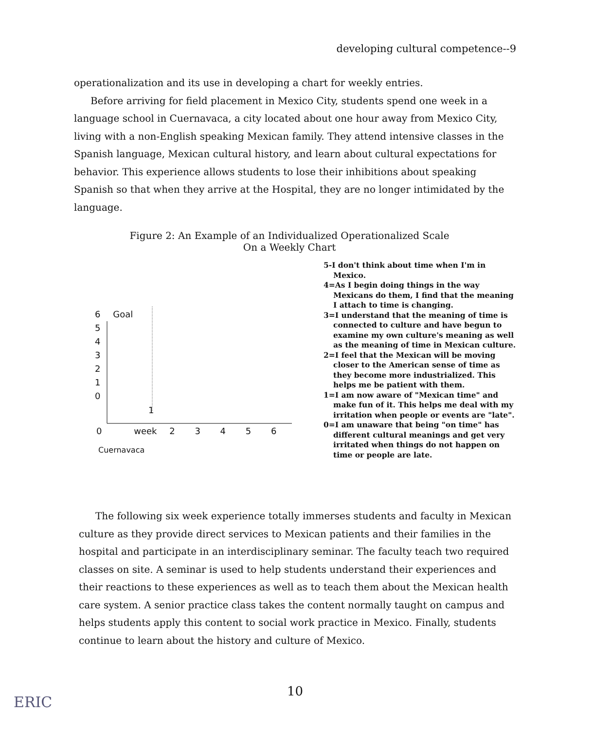developing cultural competence--9
operationalization and its use in developing a chart for weekly entries.
Before arriving for field placement in Mexico City, students spend one week in a language school in Cuernavaca, a city located about one hour away from Mexico City, living with a non-English speaking Mexican family. They attend intensive classes in the Spanish language, Mexican cultural history, and learn about cultural expectations for behavior. This experience allows students to lose their inhibitions about speaking Spanish so that when they arrive at the Hospital, they are no longer intimidated by the language.
Figure 2: An Example of an Individualized Operationalized Scale
On a Weekly Chart
6 Goal
5
4
3
2
1
0
1
0 week 2 3 4 5 6
Cuernavaca
5-I don't think about time when I'm in Mexico.
4=As I begin doing things in the way Mexicans do them, I find that the meaning I attach to time is changing.
3=I understand that the meaning of time is connected to culture and have begun to examine my own culture's meaning as well as the meaning of time in Mexican culture.
2=I feel that the Mexican will be moving closer to the American sense of time as they become more industrialized. This helps me be patient with them.
1=I am now aware of "Mexican time" and make fun of it. This helps me deal with my irritation when people or events are "late".
0=I am unaware that being "on time" has different cultural meanings and get very irritated when things do not happen on time or people are late.
The following six week experience totally immerses students and faculty in Mexican culture as they provide direct services to Mexican patients and their families in the hospital and participate in an interdisciplinary seminar. The faculty teach two required classes on site. A seminar is used to help students understand their experiences and their reactions to these experiences as well as to teach them about the Mexican health care system. A senior practice class takes the content normally taught on campus and helps students apply this content to social work practice in Mexico. Finally, students continue to learn about the history and culture of Mexico.
ERIC
10